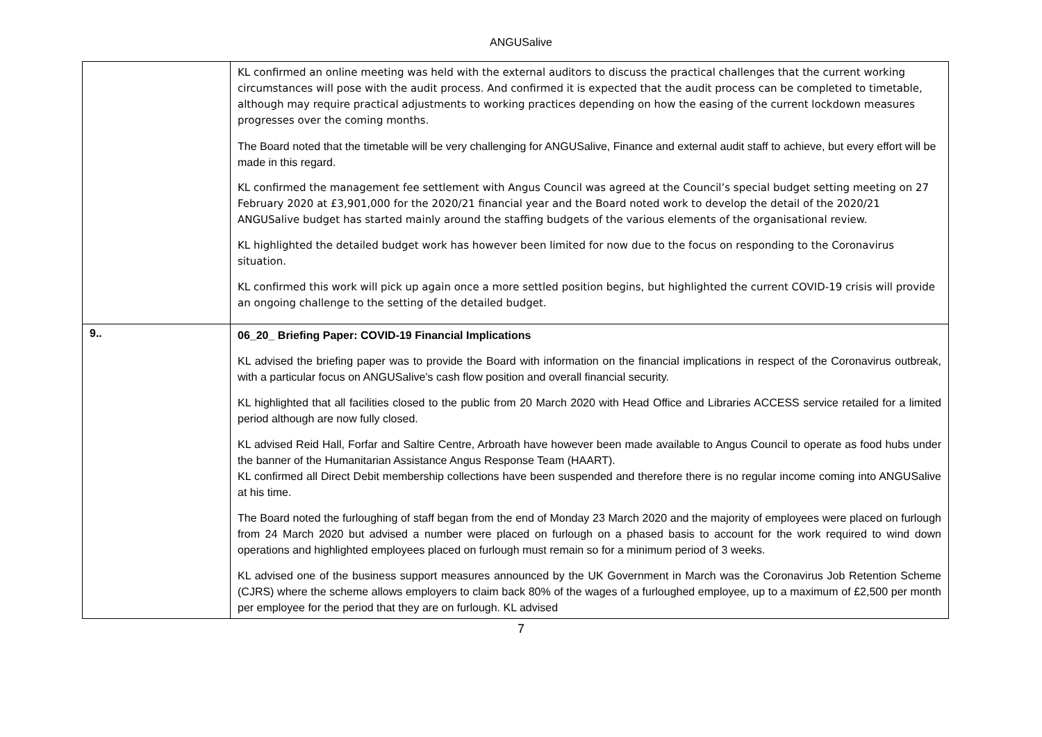ANGUSalive
| | KL confirmed an online meeting was held with the external auditors to discuss the practical challenges that the current working circumstances will pose with the audit process. And confirmed it is expected that the audit process can be completed to timetable, although may require practical adjustments to working practices depending on how the easing of the current lockdown measures progresses over the coming months. The Board noted that the timetable will be very challenging for ANGUSalive, Finance and external audit staff to achieve, but every effort will be made in this regard. KL confirmed the management fee settlement with Angus Council was agreed at the Council’s special budget setting meeting on 27 February 2020 at £3,901,000 for the 2020/21 financial year and the Board noted work to develop the detail of the 2020/21 ANGUSalive budget has started mainly around the staffing budgets of the various elements of the organisational review. KL highlighted the detailed budget work has however been limited for now due to the focus on responding to the Coronavirus situation. KL confirmed this work will pick up again once a more settled position begins, but highlighted the current COVID-19 crisis will provide an ongoing challenge to the setting of the detailed budget. |
| 9.. | 06_20_ Briefing Paper: COVID-19 Financial Implications KL advised the briefing paper was to provide the Board with information on the financial implications in respect of the Coronavirus outbreak, with a particular focus on ANGUSalive’s cash flow position and overall financial security. KL highlighted that all facilities closed to the public from 20 March 2020 with Head Office and Libraries ACCESS service retailed for a limited period although are now fully closed. KL advised Reid Hall, Forfar and Saltire Centre, Arbroath have however been made available to Angus Council to operate as food hubs under the banner of the Humanitarian Assistance Angus Response Team (HAART). KL confirmed all Direct Debit membership collections have been suspended and therefore there is no regular income coming into ANGUSalive at his time. The Board noted the furloughing of staff began from the end of Monday 23 March 2020 and the majority of employees were placed on furlough from 24 March 2020 but advised a number were placed on furlough on a phased basis to account for the work required to wind down operations and highlighted employees placed on furlough must remain so for a minimum period of 3 weeks. KL advised one of the business support measures announced by the UK Government in March was the Coronavirus Job Retention Scheme (CJRS) where the scheme allows employers to claim back 80% of the wages of a furloughed employee, up to a maximum of £2,500 per month per employee for the period that they are on furlough. KL advised |
7